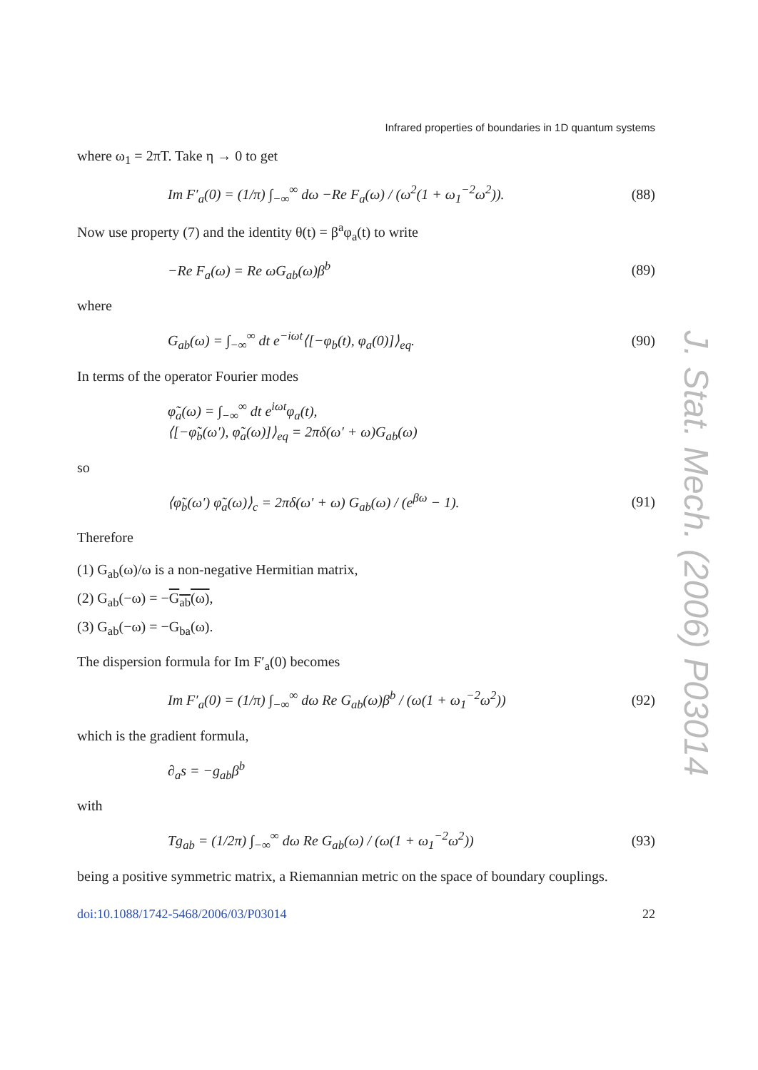Infrared properties of boundaries in 1D quantum systems
where ω<sub>1</sub> = 2πT. Take η → 0 to get
Im F′<sub>a</sub>(0) = (1/π) ∫<sub>−∞</sub><sup>∞</sup> dω −Re F<sub>a</sub>(ω) / (ω<sup>2</sup>(1 + ω<sub>1</sub><sup>−2</sup>ω<sup>2</sup>)). (88)
Now use property (7) and the identity θ(t) = β<sup>a</sup>φ<sub>a</sub>(t) to write
−Re F<sub>a</sub>(ω) = Re ωG<sub>ab</sub>(ω)β<sup>b</sup> (89)
where
G<sub>ab</sub>(ω) = ∫<sub>−∞</sub><sup>∞</sup> dt e<sup>−iωt</sup>⟨[−φ<sub>b</sub>(t), φ<sub>a</sub>(0)]⟩<sub>eq</sub>. (90)
In terms of the operator Fourier modes
φ̃<sub>a</sub>(ω) = ∫<sub>−∞</sub><sup>∞</sup> dt e<sup>iωt</sup>φ<sub>a</sub>(t),
⟨[−φ̃<sub>b</sub>(ω′), φ̃<sub>a</sub>(ω)]⟩<sub>eq</sub> = 2πδ(ω′ + ω)G<sub>ab</sub>(ω)
so
⟨φ̃<sub>b</sub>(ω′) φ̃<sub>a</sub>(ω)⟩<sub>c</sub> = 2πδ(ω′ + ω) G<sub>ab</sub>(ω) / (e<sup>βω</sup> − 1). (91)
Therefore
(1) G<sub>ab</sub>(ω)/ω is a non-negative Hermitian matrix,
(2) G<sub>ab</sub>(−ω) = −G<sub>ab</sub>(ω),
(3) G<sub>ab</sub>(−ω) = −G<sub>ba</sub>(ω).
The dispersion formula for Im F′<sub>a</sub>(0) becomes
Im F′<sub>a</sub>(0) = (1/π) ∫<sub>−∞</sub><sup>∞</sup> dω Re G<sub>ab</sub>(ω)β<sup>b</sup> / (ω(1 + ω<sub>1</sub><sup>−2</sup>ω<sup>2</sup>)) (92)
which is the gradient formula,
∂<sub>a</sub>s = −g<sub>ab</sub>β<sup>b</sup>
with
Tg<sub>ab</sub> = (1/2π) ∫<sub>−∞</sub><sup>∞</sup> dω Re G<sub>ab</sub>(ω) / (ω(1 + ω<sub>1</sub><sup>−2</sup>ω<sup>2</sup>)) (93)
being a positive symmetric matrix, a Riemannian metric on the space of boundary couplings.
doi:10.1088/1742-5468/2006/03/P03014 22
J. Stat. Mech. (2006) P03014